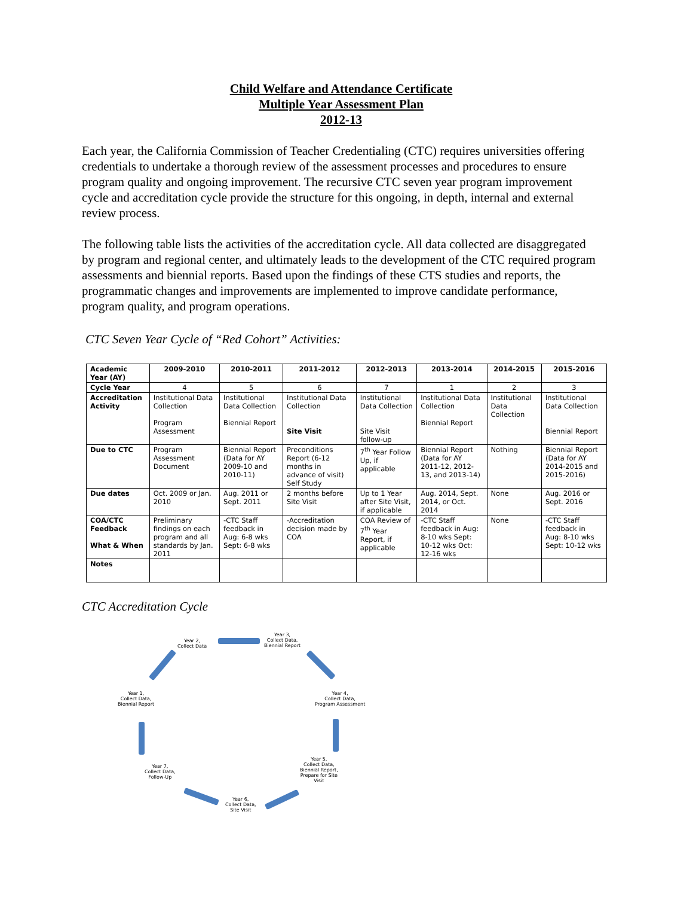Child Welfare and Attendance Certificate
Multiple Year Assessment Plan
2012-13
Each year, the California Commission of Teacher Credentialing (CTC) requires universities offering credentials to undertake a thorough review of the assessment processes and procedures to ensure program quality and ongoing improvement. The recursive CTC seven year program improvement cycle and accreditation cycle provide the structure for this ongoing, in depth, internal and external review process.
The following table lists the activities of the accreditation cycle. All data collected are disaggregated by program and regional center, and ultimately leads to the development of the CTC required program assessments and biennial reports. Based upon the findings of these CTS studies and reports, the programmatic changes and improvements are implemented to improve candidate performance, program quality, and program operations.
CTC Seven Year Cycle of “Red Cohort” Activities:
| Academic Year (AY) | 2009-2010 | 2010-2011 | 2011-2012 | 2012-2013 | 2013-2014 | 2014-2015 | 2015-2016 |
| --- | --- | --- | --- | --- | --- | --- | --- |
| Cycle Year | 4 | 5 | 6 | 7 | 1 | 2 | 3 |
| Accreditation Activity | Institutional Data Collection Program Assessment | Institutional Data Collection Biennial Report | Institutional Data Collection Site Visit | Institutional Data Collection Site Visit follow-up | Institutional Data Collection Biennial Report | Institutional Data Collection | Institutional Data Collection Biennial Report |
| Due to CTC | Program Assessment Document | Biennial Report (Data for AY 2009-10 and 2010-11) | Preconditions Report (6-12 months in advance of visit) Self Study | 7<sup>th</sup> Year Follow Up, if applicable | Biennial Report (Data for AY 2011-12, 2012-13, and 2013-14) | Nothing | Biennial Report (Data for AY 2014-2015 and 2015-2016) |
| Due dates | Oct. 2009 or Jan. 2010 | Aug. 2011 or Sept. 2011 | 2 months before Site Visit | Up to 1 Year after Site Visit, if applicable | Aug. 2014, Sept. 2014, or Oct. 2014 | None | Aug. 2016 or Sept. 2016 |
| COA/CTC Feedback What & When | Preliminary findings on each program and all standards by Jan. 2011 | -CTC Staff feedback in Aug: 6-8 wks Sept: 6-8 wks | -Accreditation decision made by COA | COA Review of 7<sup>th</sup> Year Report, if applicable | -CTC Staff feedback in Aug: 8-10 wks Sept: 10-12 wks Oct: 12-16 wks | None | -CTC Staff feedback in Aug: 8-10 wks Sept: 10-12 wks |
| Notes | | | | | | | |
CTC Accreditation Cycle
Year 2,
Collect Data
Year 3,
Collect Data,
Biennial Report
Year 4,
Collect Data,
Program Assessment
Year 5,
Collect Data,
Biennial Report,
Prepare for Site
Visit
Year 6,
Collect Data,
Site Visit
Year 7,
Collect Data,
Follow-Up
Year 1,
Collect Data,
Biennial Report